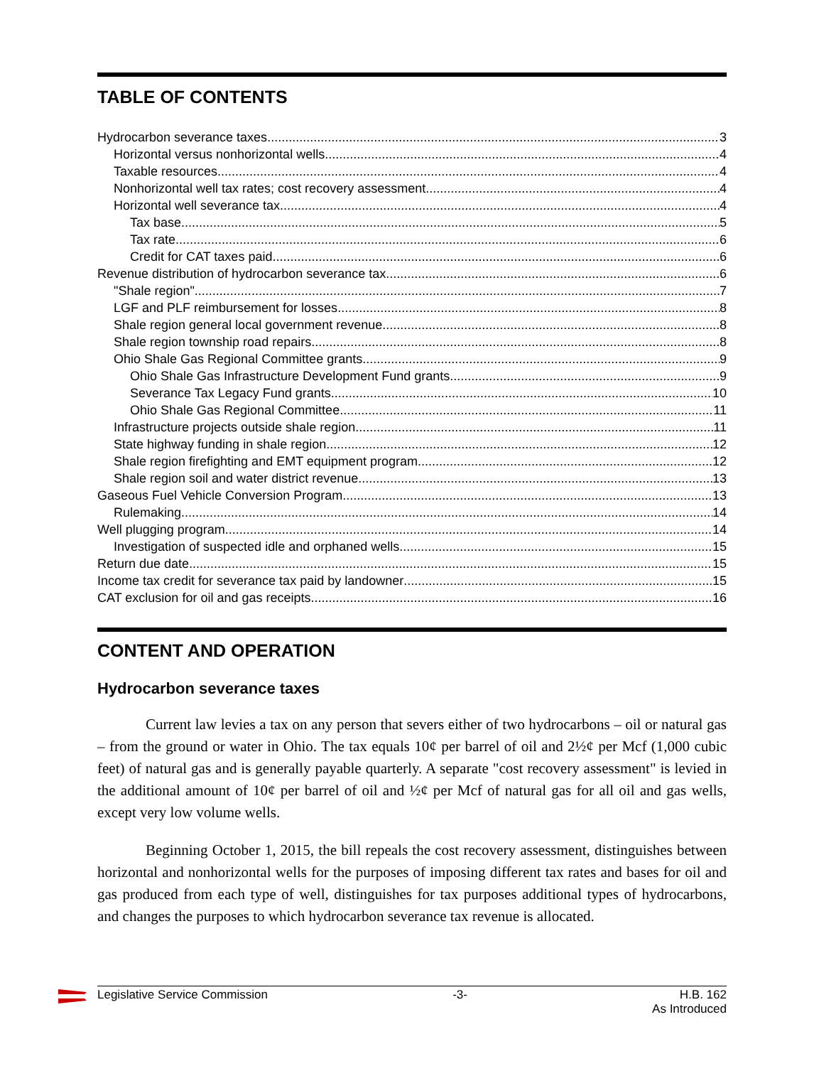TABLE OF CONTENTS
Hydrocarbon severance taxes 3
Horizontal versus nonhorizontal wells 4
Taxable resources 4
Nonhorizontal well tax rates; cost recovery assessment 4
Horizontal well severance tax 4
Tax base 5
Tax rate 6
Credit for CAT taxes paid 6
Revenue distribution of hydrocarbon severance tax 6
"Shale region" 7
LGF and PLF reimbursement for losses 8
Shale region general local government revenue 8
Shale region township road repairs 8
Ohio Shale Gas Regional Committee grants 9
Ohio Shale Gas Infrastructure Development Fund grants 9
Severance Tax Legacy Fund grants 10
Ohio Shale Gas Regional Committee 11
Infrastructure projects outside shale region 11
State highway funding in shale region 12
Shale region firefighting and EMT equipment program 12
Shale region soil and water district revenue 13
Gaseous Fuel Vehicle Conversion Program 13
Rulemaking 14
Well plugging program 14
Investigation of suspected idle and orphaned wells 15
Return due date 15
Income tax credit for severance tax paid by landowner 15
CAT exclusion for oil and gas receipts 16
CONTENT AND OPERATION
Hydrocarbon severance taxes
Current law levies a tax on any person that severs either of two hydrocarbons – oil or natural gas – from the ground or water in Ohio. The tax equals 10¢ per barrel of oil and 2½¢ per Mcf (1,000 cubic feet) of natural gas and is generally payable quarterly. A separate "cost recovery assessment" is levied in the additional amount of 10¢ per barrel of oil and ½¢ per Mcf of natural gas for all oil and gas wells, except very low volume wells.
Beginning October 1, 2015, the bill repeals the cost recovery assessment, distinguishes between horizontal and nonhorizontal wells for the purposes of imposing different tax rates and bases for oil and gas produced from each type of well, distinguishes for tax purposes additional types of hydrocarbons, and changes the purposes to which hydrocarbon severance tax revenue is allocated.
Legislative Service Commission -3- H.B. 162
As Introduced